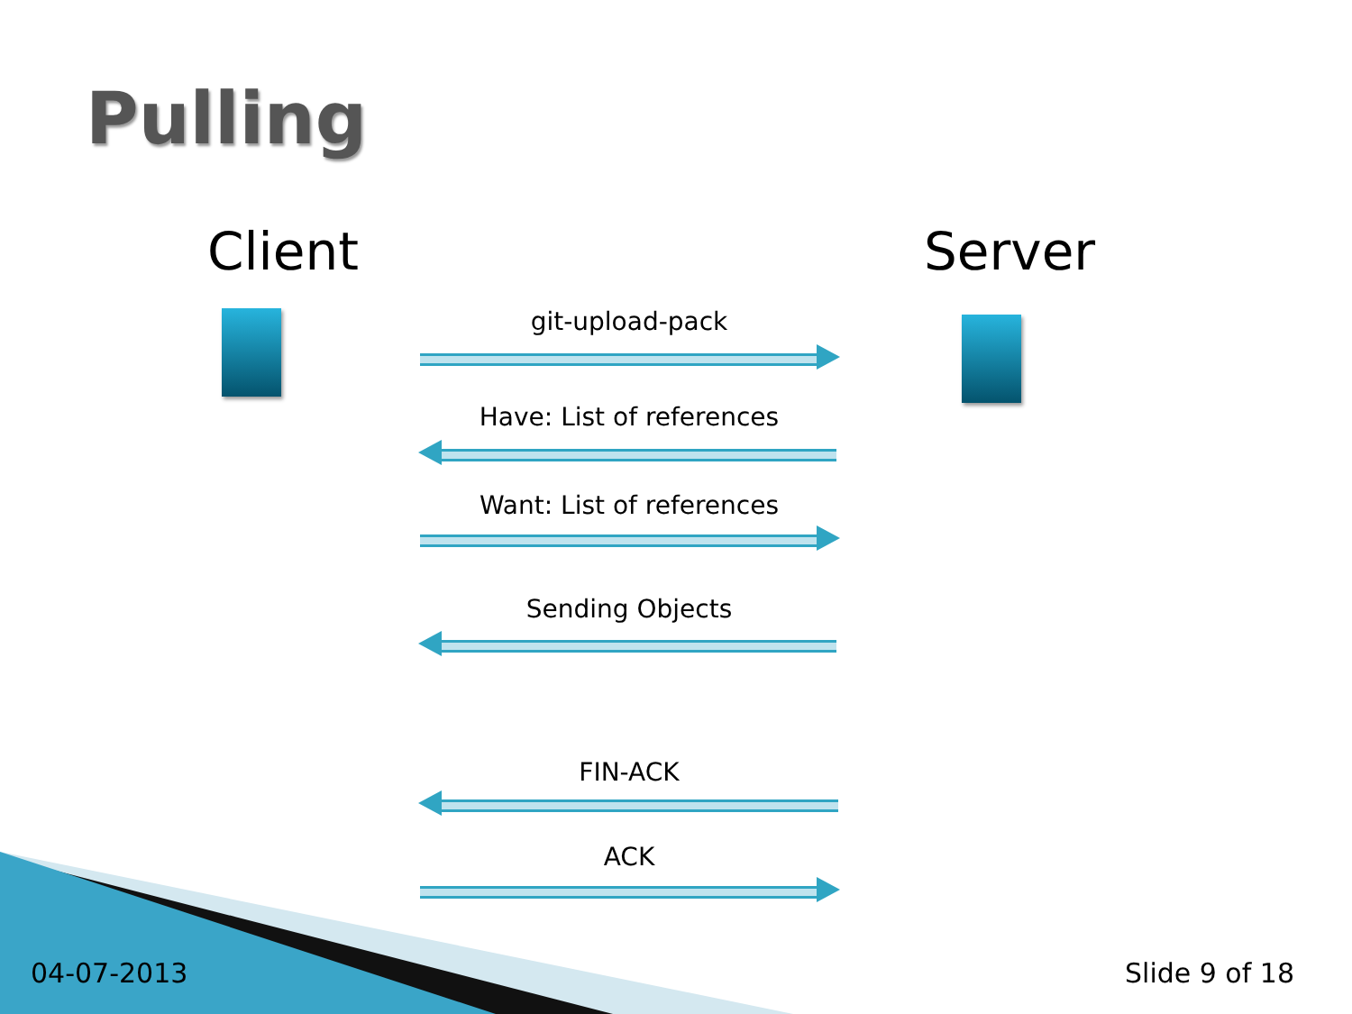Pulling
Client Server
git-upload-pack
Have: List of references
Want: List of references
Sending Objects
FIN-ACK
ACK
04-07-2013 Slide 9 of 18